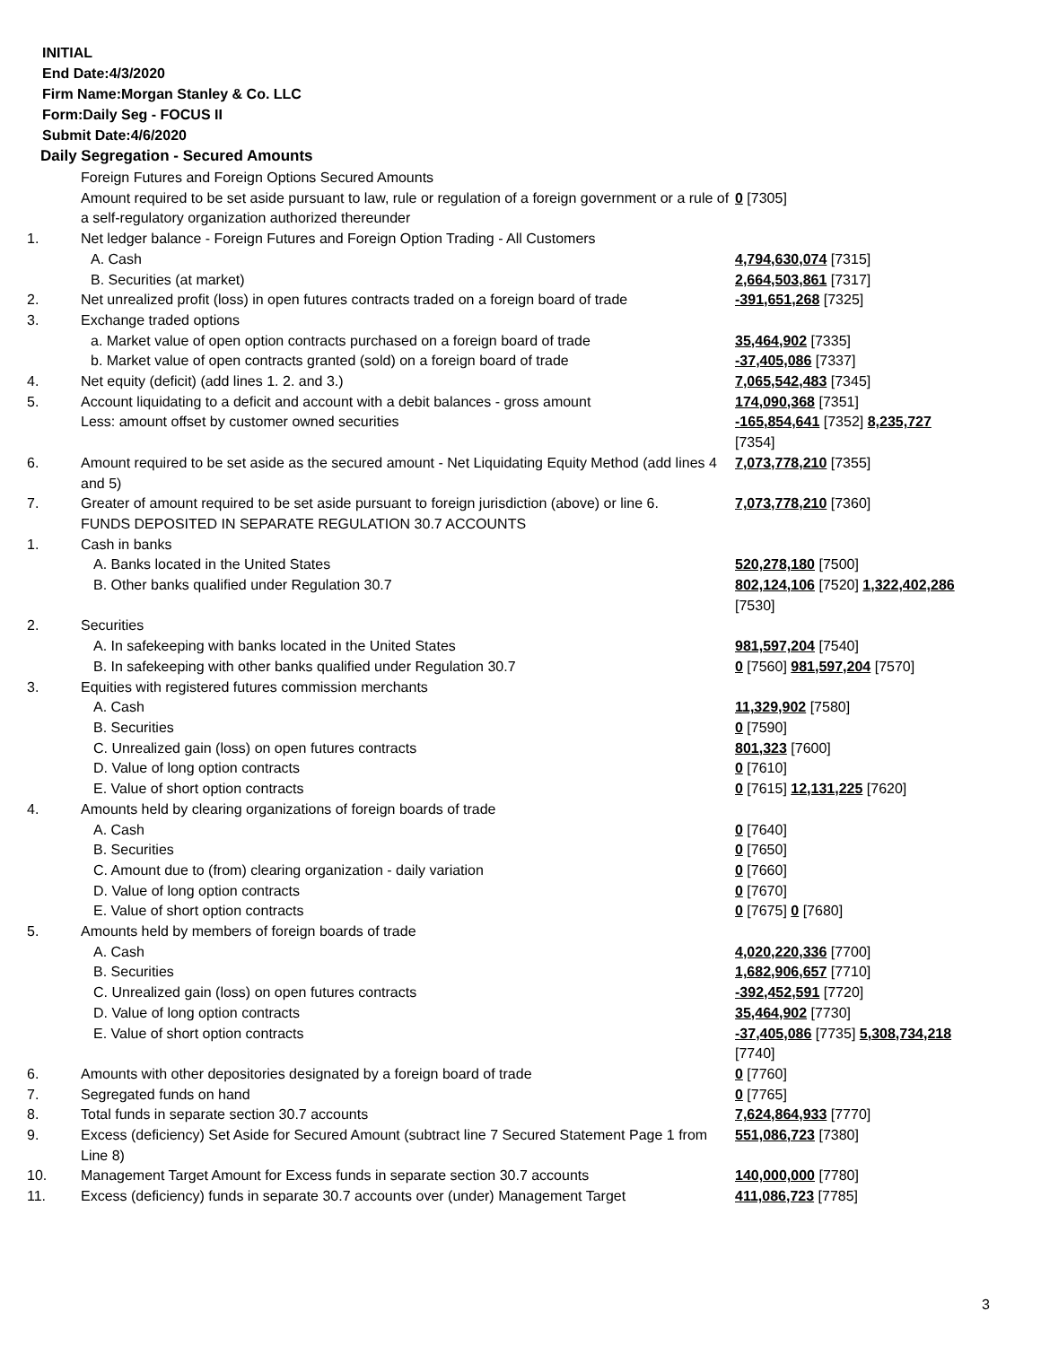INITIAL
End Date:4/3/2020
Firm Name:Morgan Stanley & Co. LLC
Form:Daily Seg - FOCUS II
Submit Date:4/6/2020
Daily Segregation - Secured Amounts
| | Foreign Futures and Foreign Options Secured Amounts | |
| | Amount required to be set aside pursuant to law, rule or regulation of a foreign government or a rule of a self-regulatory organization authorized thereunder | 0 [7305] |
| 1. | Net ledger balance - Foreign Futures and Foreign Option Trading - All Customers | |
| | A. Cash | 4,794,630,074 [7315] |
| | B. Securities (at market) | 2,664,503,861 [7317] |
| 2. | Net unrealized profit (loss) in open futures contracts traded on a foreign board of trade | -391,651,268 [7325] |
| 3. | Exchange traded options | |
| | a. Market value of open option contracts purchased on a foreign board of trade | 35,464,902 [7335] |
| | b. Market value of open contracts granted (sold) on a foreign board of trade | -37,405,086 [7337] |
| 4. | Net equity (deficit) (add lines 1. 2. and 3.) | 7,065,542,483 [7345] |
| 5. | Account liquidating to a deficit and account with a debit balances - gross amount | 174,090,368 [7351] |
| | Less: amount offset by customer owned securities | -165,854,641 [7352] 8,235,727 [7354] |
| 6. | Amount required to be set aside as the secured amount - Net Liquidating Equity Method (add lines 4 and 5) | 7,073,778,210 [7355] |
| 7. | Greater of amount required to be set aside pursuant to foreign jurisdiction (above) or line 6. | 7,073,778,210 [7360] |
| | FUNDS DEPOSITED IN SEPARATE REGULATION 30.7 ACCOUNTS | |
| 1. | Cash in banks | |
| | A. Banks located in the United States | 520,278,180 [7500] |
| | B. Other banks qualified under Regulation 30.7 | 802,124,106 [7520] 1,322,402,286 [7530] |
| 2. | Securities | |
| | A. In safekeeping with banks located in the United States | 981,597,204 [7540] |
| | B. In safekeeping with other banks qualified under Regulation 30.7 | 0 [7560] 981,597,204 [7570] |
| 3. | Equities with registered futures commission merchants | |
| | A. Cash | 11,329,902 [7580] |
| | B. Securities | 0 [7590] |
| | C. Unrealized gain (loss) on open futures contracts | 801,323 [7600] |
| | D. Value of long option contracts | 0 [7610] |
| | E. Value of short option contracts | 0 [7615] 12,131,225 [7620] |
| 4. | Amounts held by clearing organizations of foreign boards of trade | |
| | A. Cash | 0 [7640] |
| | B. Securities | 0 [7650] |
| | C. Amount due to (from) clearing organization - daily variation | 0 [7660] |
| | D. Value of long option contracts | 0 [7670] |
| | E. Value of short option contracts | 0 [7675] 0 [7680] |
| 5. | Amounts held by members of foreign boards of trade | |
| | A. Cash | 4,020,220,336 [7700] |
| | B. Securities | 1,682,906,657 [7710] |
| | C. Unrealized gain (loss) on open futures contracts | -392,452,591 [7720] |
| | D. Value of long option contracts | 35,464,902 [7730] |
| | E. Value of short option contracts | -37,405,086 [7735] 5,308,734,218 [7740] |
| 6. | Amounts with other depositories designated by a foreign board of trade | 0 [7760] |
| 7. | Segregated funds on hand | 0 [7765] |
| 8. | Total funds in separate section 30.7 accounts | 7,624,864,933 [7770] |
| 9. | Excess (deficiency) Set Aside for Secured Amount (subtract line 7 Secured Statement Page 1 from Line 8) | 551,086,723 [7380] |
| 10. | Management Target Amount for Excess funds in separate section 30.7 accounts | 140,000,000 [7780] |
| 11. | Excess (deficiency) funds in separate 30.7 accounts over (under) Management Target | 411,086,723 [7785] |
3